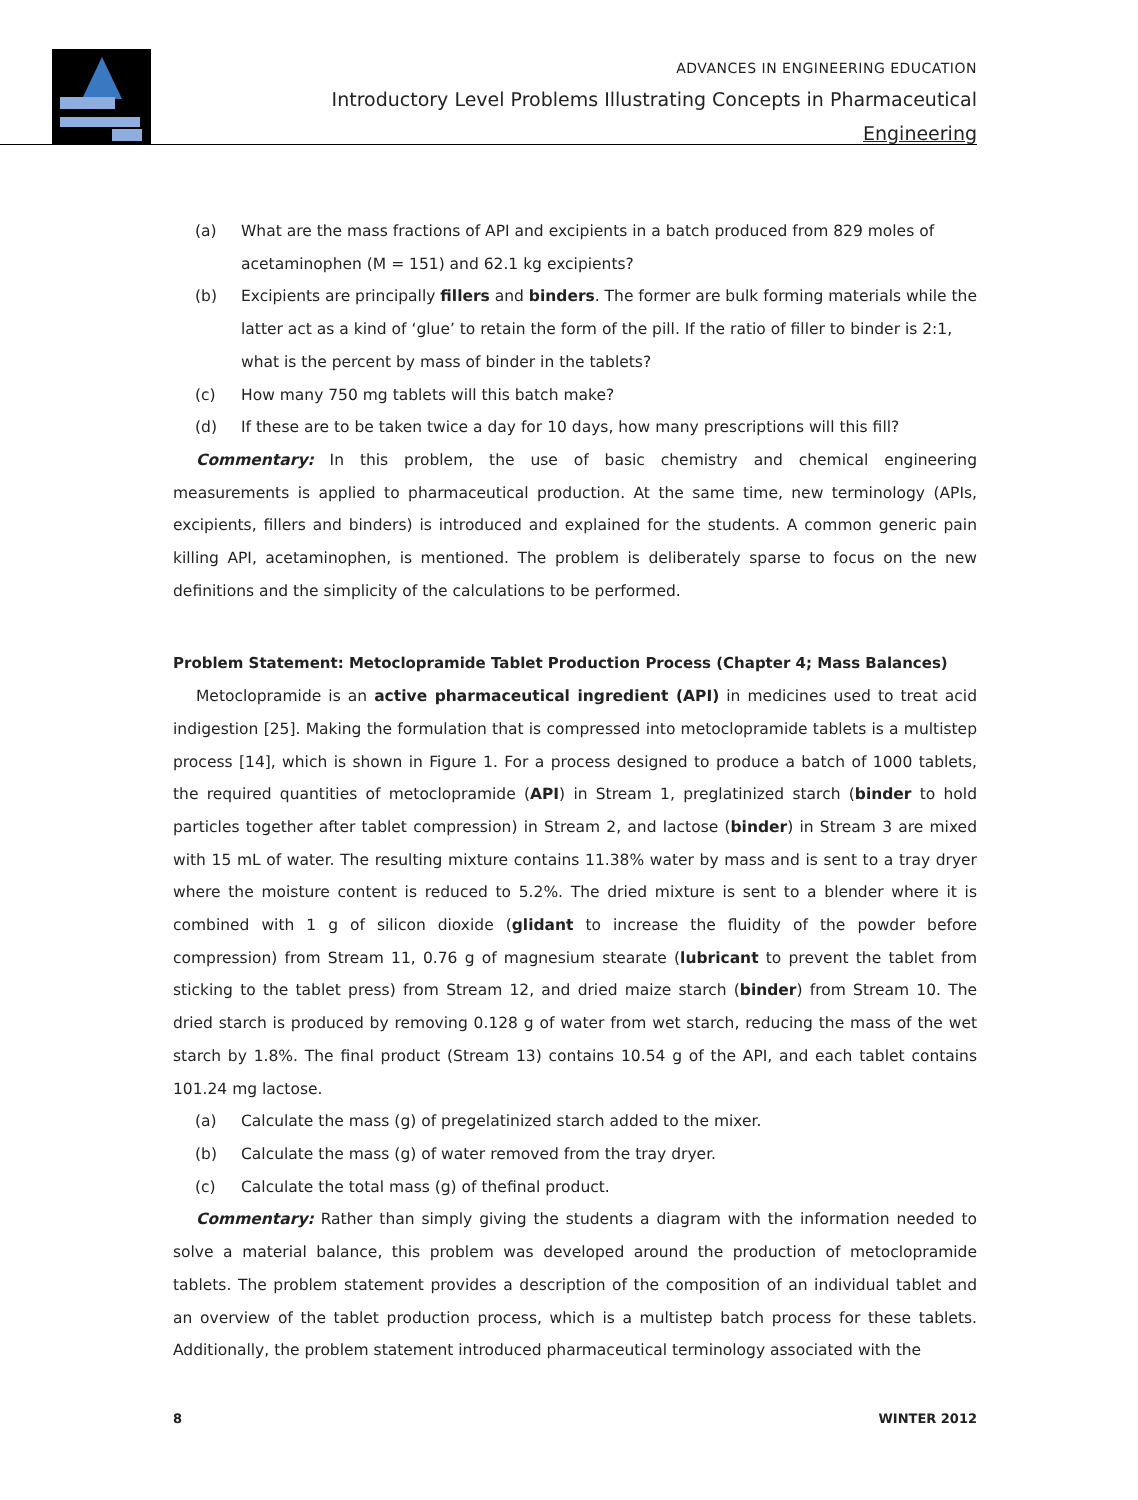ADVANCES IN ENGINEERING EDUCATION
Introductory Level Problems Illustrating Concepts in Pharmaceutical
Engineering
(a) What are the mass fractions of API and excipients in a batch produced from 829 moles of acetaminophen (M = 151) and 62.1 kg excipients?
(b) Excipients are principally fillers and binders. The former are bulk forming materials while the latter act as a kind of ‘glue’ to retain the form of the pill. If the ratio of filler to binder is 2:1, what is the percent by mass of binder in the tablets?
(c) How many 750 mg tablets will this batch make?
(d) If these are to be taken twice a day for 10 days, how many prescriptions will this fill?
Commentary: In this problem, the use of basic chemistry and chemical engineering measurements is applied to pharmaceutical production. At the same time, new terminology (APIs, excipients, fillers and binders) is introduced and explained for the students. A common generic pain killing API, acetaminophen, is mentioned. The problem is deliberately sparse to focus on the new definitions and the simplicity of the calculations to be performed.
Problem Statement: Metoclopramide Tablet Production Process (Chapter 4; Mass Balances)
Metoclopramide is an active pharmaceutical ingredient (API) in medicines used to treat acid indigestion [25]. Making the formulation that is compressed into metoclopramide tablets is a multistep process [14], which is shown in Figure 1. For a process designed to produce a batch of 1000 tablets, the required quantities of metoclopramide (API) in Stream 1, preglatinized starch (binder to hold particles together after tablet compression) in Stream 2, and lactose (binder) in Stream 3 are mixed with 15 mL of water. The resulting mixture contains 11.38% water by mass and is sent to a tray dryer where the moisture content is reduced to 5.2%. The dried mixture is sent to a blender where it is combined with 1 g of silicon dioxide (glidant to increase the fluidity of the powder before compression) from Stream 11, 0.76 g of magnesium stearate (lubricant to prevent the tablet from sticking to the tablet press) from Stream 12, and dried maize starch (binder) from Stream 10. The dried starch is produced by removing 0.128 g of water from wet starch, reducing the mass of the wet starch by 1.8%. The final product (Stream 13) contains 10.54 g of the API, and each tablet contains 101.24 mg lactose.
(a) Calculate the mass (g) of pregelatinized starch added to the mixer.
(b) Calculate the mass (g) of water removed from the tray dryer.
(c) Calculate the total mass (g) of thefinal product.
Commentary: Rather than simply giving the students a diagram with the information needed to solve a material balance, this problem was developed around the production of metoclopramide tablets. The problem statement provides a description of the composition of an individual tablet and an overview of the tablet production process, which is a multistep batch process for these tablets. Additionally, the problem statement introduced pharmaceutical terminology associated with the
8 WINTER 2012